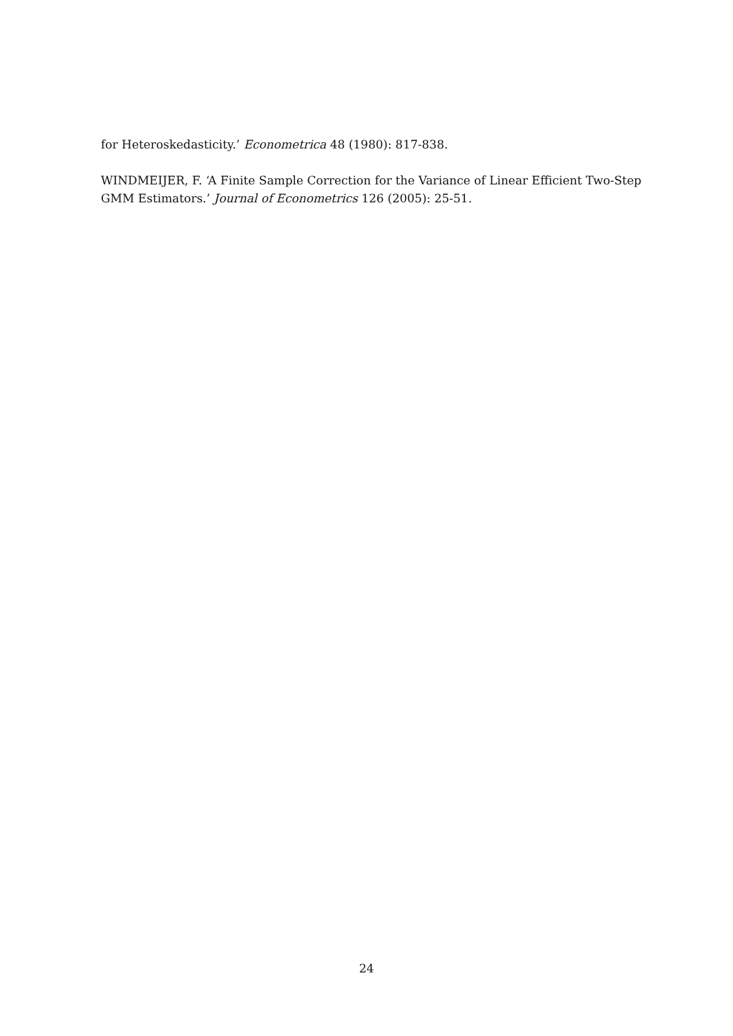for Heteroskedasticity.’ Econometrica 48 (1980): 817-838.
WINDMEIJER, F. ‘A Finite Sample Correction for the Variance of Linear Efficient Two-Step GMM Estimators.’ Journal of Econometrics 126 (2005): 25-51.
24